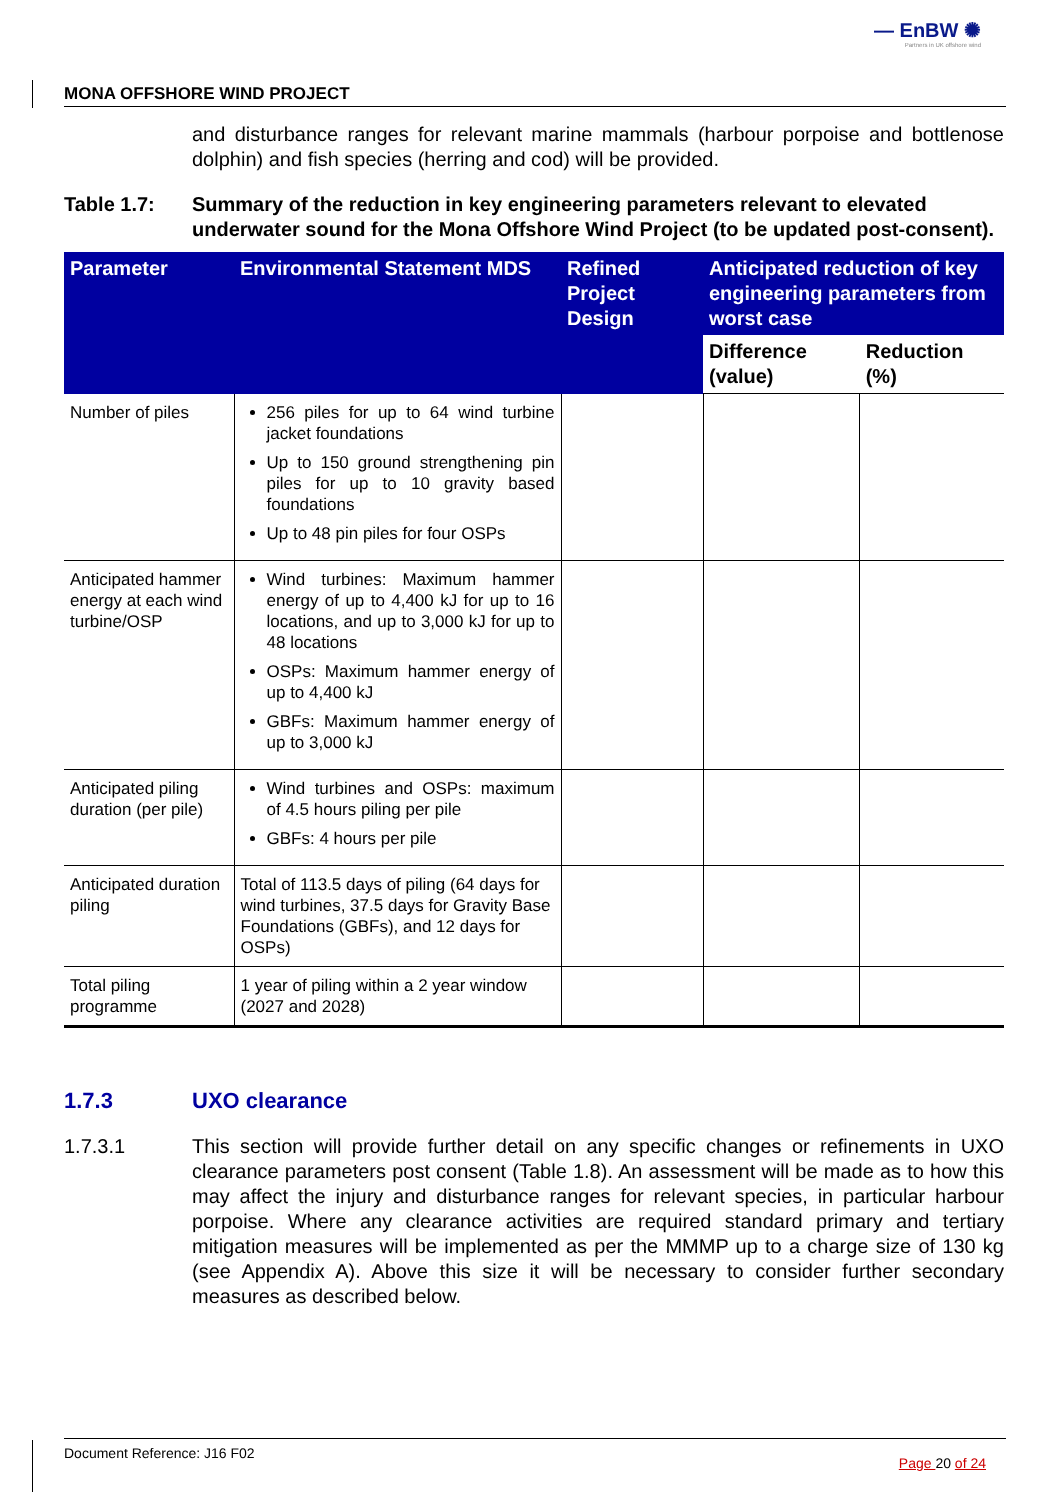— EnBW ✺
Partners in UK offshore wind
MONA OFFSHORE WIND PROJECT
and disturbance ranges for relevant marine mammals (harbour porpoise and bottlenose dolphin) and fish species (herring and cod) will be provided.
Table 1.7: Summary of the reduction in key engineering parameters relevant to elevated underwater sound for the Mona Offshore Wind Project (to be updated post-consent).
| Parameter | Environmental Statement MDS | Refined Project Design | Anticipated reduction of key engineering parameters from worst case | |
| --- | --- | --- | --- | --- |
| | | | Difference (value) | Reduction (%) |
| Number of piles | 256 piles for up to 64 wind turbine jacket foundations Up to 150 ground strengthening pin piles for up to 10 gravity based foundations Up to 48 pin piles for four OSPs | | | |
| Anticipated hammer energy at each wind turbine/OSP | Wind turbines: Maximum hammer energy of up to 4,400 kJ for up to 16 locations, and up to 3,000 kJ for up to 48 locations OSPs: Maximum hammer energy of up to 4,400 kJ GBFs: Maximum hammer energy of up to 3,000 kJ | | | |
| Anticipated piling duration (per pile) | Wind turbines and OSPs: maximum of 4.5 hours piling per pile GBFs: 4 hours per pile | | | |
| Anticipated duration piling | Total of 113.5 days of piling (64 days for wind turbines, 37.5 days for Gravity Base Foundations (GBFs), and 12 days for OSPs) | | | |
| Total piling programme | 1 year of piling within a 2 year window (2027 and 2028) | | | |
1.7.3 UXO clearance
1.7.3.1 This section will provide further detail on any specific changes or refinements in UXO clearance parameters post consent (Table 1.8). An assessment will be made as to how this may affect the injury and disturbance ranges for relevant species, in particular harbour porpoise. Where any clearance activities are required standard primary and tertiary mitigation measures will be implemented as per the MMMP up to a charge size of 130 kg (see Appendix A). Above this size it will be necessary to consider further secondary measures as described below.
Document Reference: J16 F02 Page 20 of 24